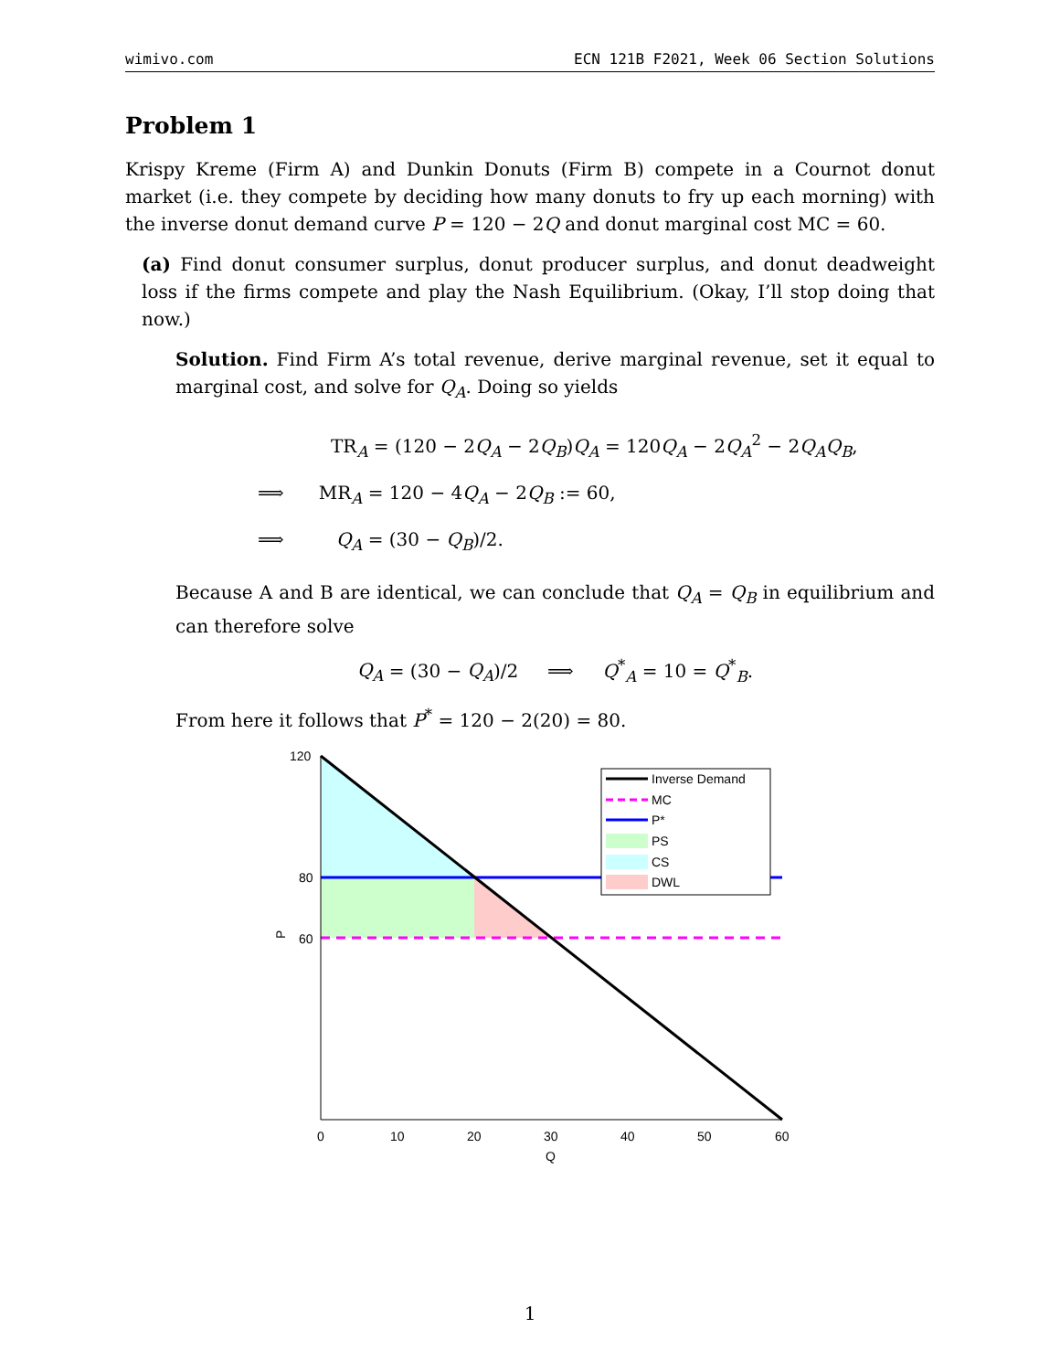wimivo.com ECN 121B F2021, Week 06 Section Solutions
Problem 1
Krispy Kreme (Firm A) and Dunkin Donuts (Firm B) compete in a Cournot donut market (i.e. they compete by deciding how many donuts to fry up each morning) with the inverse donut demand curve P = 120 − 2Q and donut marginal cost MC = 60.
(a) Find donut consumer surplus, donut producer surplus, and donut deadweight loss if the firms compete and play the Nash Equilibrium. (Okay, I’ll stop doing that now.)
Solution. Find Firm A’s total revenue, derive marginal revenue, set it equal to marginal cost, and solve for Q<sub>A</sub>. Doing so yields
TR<sub>A</sub> = (120 − 2Q<sub>A</sub> − 2Q<sub>B</sub>)Q<sub>A</sub> = 120Q<sub>A</sub> − 2Q<sub>A</sub><sup>2</sup> − 2Q<sub>A</sub>Q<sub>B</sub>,
⟹ MR<sub>A</sub> = 120 − 4Q<sub>A</sub> − 2Q<sub>B</sub> := 60,
⟹ Q<sub>A</sub> = (30 − Q<sub>B</sub>)/2.
Because A and B are identical, we can conclude that Q<sub>A</sub> = Q<sub>B</sub> in equilibrium and can therefore solve
Q<sub>A</sub> = (30 − Q<sub>A</sub>)/2 ⟹ Q<sup>*</sup><sub>A</sub> = 10 = Q<sup>*</sup><sub>B</sub>.
From here it follows that P<sup>*</sup> = 120 − 2(20) = 80.
120
80
60
P
0
10
20
30
40
50
60
Q
Inverse Demand
MC
P*
PS
CS
DWL
1